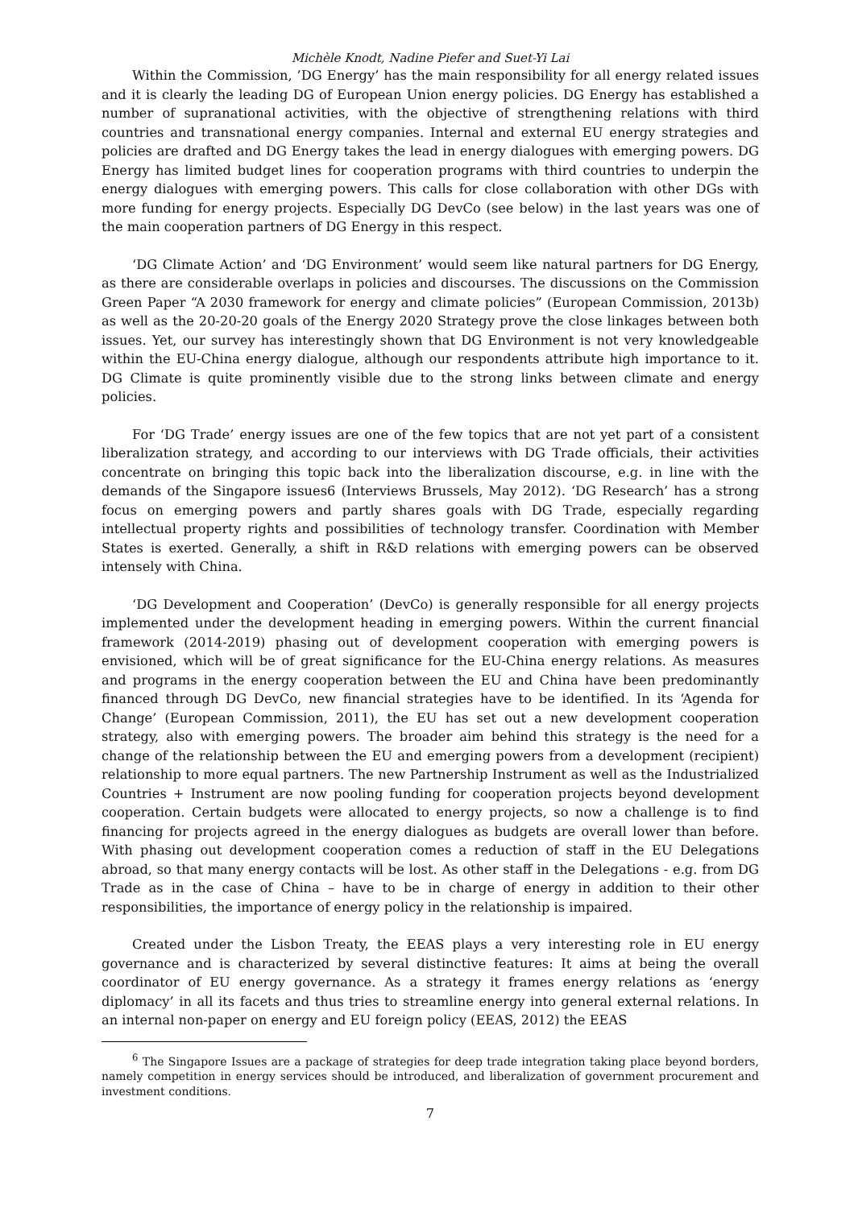Michèle Knodt, Nadine Piefer and Suet-Yi Lai
Within the Commission, ’DG Energy’ has the main responsibility for all energy related issues and it is clearly the leading DG of European Union energy policies. DG Energy has established a number of supranational activities, with the objective of strengthening relations with third countries and transnational energy companies. Internal and external EU energy strategies and policies are drafted and DG Energy takes the lead in energy dialogues with emerging powers. DG Energy has limited budget lines for cooperation programs with third countries to underpin the energy dialogues with emerging powers. This calls for close collaboration with other DGs with more funding for energy projects. Especially DG DevCo (see below) in the last years was one of the main cooperation partners of DG Energy in this respect.
‘DG Climate Action’ and ‘DG Environment’ would seem like natural partners for DG Energy, as there are considerable overlaps in policies and discourses. The discussions on the Commission Green Paper “A 2030 framework for energy and climate policies” (European Commission, 2013b) as well as the 20-20-20 goals of the Energy 2020 Strategy prove the close linkages between both issues. Yet, our survey has interestingly shown that DG Environment is not very knowledgeable within the EU-China energy dialogue, although our respondents attribute high importance to it. DG Climate is quite prominently visible due to the strong links between climate and energy policies.
For ‘DG Trade’ energy issues are one of the few topics that are not yet part of a consistent liberalization strategy, and according to our interviews with DG Trade officials, their activities concentrate on bringing this topic back into the liberalization discourse, e.g. in line with the demands of the Singapore issues6 (Interviews Brussels, May 2012). ‘DG Research’ has a strong focus on emerging powers and partly shares goals with DG Trade, especially regarding intellectual property rights and possibilities of technology transfer. Coordination with Member States is exerted. Generally, a shift in R&D relations with emerging powers can be observed intensely with China.
‘DG Development and Cooperation’ (DevCo) is generally responsible for all energy projects implemented under the development heading in emerging powers. Within the current financial framework (2014-2019) phasing out of development cooperation with emerging powers is envisioned, which will be of great significance for the EU-China energy relations. As measures and programs in the energy cooperation between the EU and China have been predominantly financed through DG DevCo, new financial strategies have to be identified. In its ‘Agenda for Change’ (European Commission, 2011), the EU has set out a new development cooperation strategy, also with emerging powers. The broader aim behind this strategy is the need for a change of the relationship between the EU and emerging powers from a development (recipient) relationship to more equal partners. The new Partnership Instrument as well as the Industrialized Countries + Instrument are now pooling funding for cooperation projects beyond development cooperation. Certain budgets were allocated to energy projects, so now a challenge is to find financing for projects agreed in the energy dialogues as budgets are overall lower than before. With phasing out development cooperation comes a reduction of staff in the EU Delegations abroad, so that many energy contacts will be lost. As other staff in the Delegations - e.g. from DG Trade as in the case of China – have to be in charge of energy in addition to their other responsibilities, the importance of energy policy in the relationship is impaired.
Created under the Lisbon Treaty, the EEAS plays a very interesting role in EU energy governance and is characterized by several distinctive features: It aims at being the overall coordinator of EU energy governance. As a strategy it frames energy relations as ‘energy diplomacy’ in all its facets and thus tries to streamline energy into general external relations. In an internal non-paper on energy and EU foreign policy (EEAS, 2012) the EEAS
<sup>6</sup> The Singapore Issues are a package of strategies for deep trade integration taking place beyond borders, namely competition in energy services should be introduced, and liberalization of government procurement and investment conditions.
7